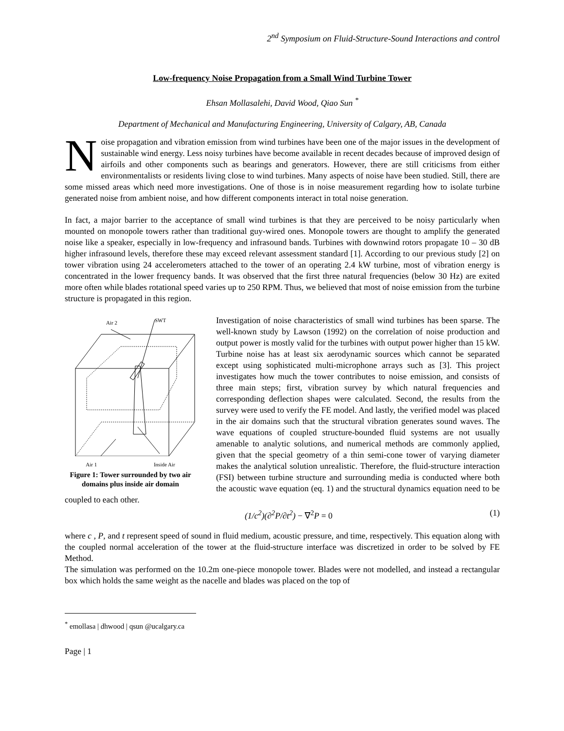2<sup>nd</sup> Symposium on Fluid-Structure-Sound Interactions and control
Low-frequency Noise Propagation from a Small Wind Turbine Tower
Ehsan Mollasalehi, David Wood, Qiao Sun <sup>*</sup>
Department of Mechanical and Manufacturing Engineering, University of Calgary, AB, Canada
Noise propagation and vibration emission from wind turbines have been one of the major issues in the development of sustainable wind energy. Less noisy turbines have become available in recent decades because of improved design of airfoils and other components such as bearings and generators. However, there are still criticisms from either environmentalists or residents living close to wind turbines. Many aspects of noise have been studied. Still, there are some missed areas which need more investigations. One of those is in noise measurement regarding how to isolate turbine generated noise from ambient noise, and how different components interact in total noise generation.
In fact, a major barrier to the acceptance of small wind turbines is that they are perceived to be noisy particularly when mounted on monopole towers rather than traditional guy-wired ones. Monopole towers are thought to amplify the generated noise like a speaker, especially in low-frequency and infrasound bands. Turbines with downwind rotors propagate 10 – 30 dB higher infrasound levels, therefore these may exceed relevant assessment standard [1]. According to our previous study [2] on tower vibration using 24 accelerometers attached to the tower of an operating 2.4 kW turbine, most of vibration energy is concentrated in the lower frequency bands. It was observed that the first three natural frequencies (below 30 Hz) are exited more often while blades rotational speed varies up to 250 RPM. Thus, we believed that most of noise emission from the turbine structure is propagated in this region.
Air 2
SWT
Air 1 Inside Air
Figure 1: Tower surrounded by two air domains plus inside air domain
Investigation of noise characteristics of small wind turbines has been sparse. The well-known study by Lawson (1992) on the correlation of noise production and output power is mostly valid for the turbines with output power higher than 15 kW. Turbine noise has at least six aerodynamic sources which cannot be separated except using sophisticated multi-microphone arrays such as [3]. This project investigates how much the tower contributes to noise emission, and consists of three main steps; first, vibration survey by which natural frequencies and corresponding deflection shapes were calculated. Second, the results from the survey were used to verify the FE model. And lastly, the verified model was placed in the air domains such that the structural vibration generates sound waves. The wave equations of coupled structure-bounded fluid systems are not usually amenable to analytic solutions, and numerical methods are commonly applied, given that the special geometry of a thin semi-cone tower of varying diameter makes the analytical solution unrealistic. Therefore, the fluid-structure interaction (FSI) between turbine structure and surrounding media is conducted where both the acoustic wave equation (eq. 1) and the structural dynamics equation need to be coupled to each other.
(1/c<sup>2</sup>)(∂<sup>2</sup>P/∂t<sup>2</sup>) − ∇<sup>2</sup>P = 0 (1)
where c , P, and t represent speed of sound in fluid medium, acoustic pressure, and time, respectively. This equation along with the coupled normal acceleration of the tower at the fluid-structure interface was discretized in order to be solved by FE Method.
The simulation was performed on the 10.2m one-piece monopole tower. Blades were not modelled, and instead a rectangular box which holds the same weight as the nacelle and blades was placed on the top of
<sup>*</sup> emollasa | dhwood | qsun @ucalgary.ca
Page | 1